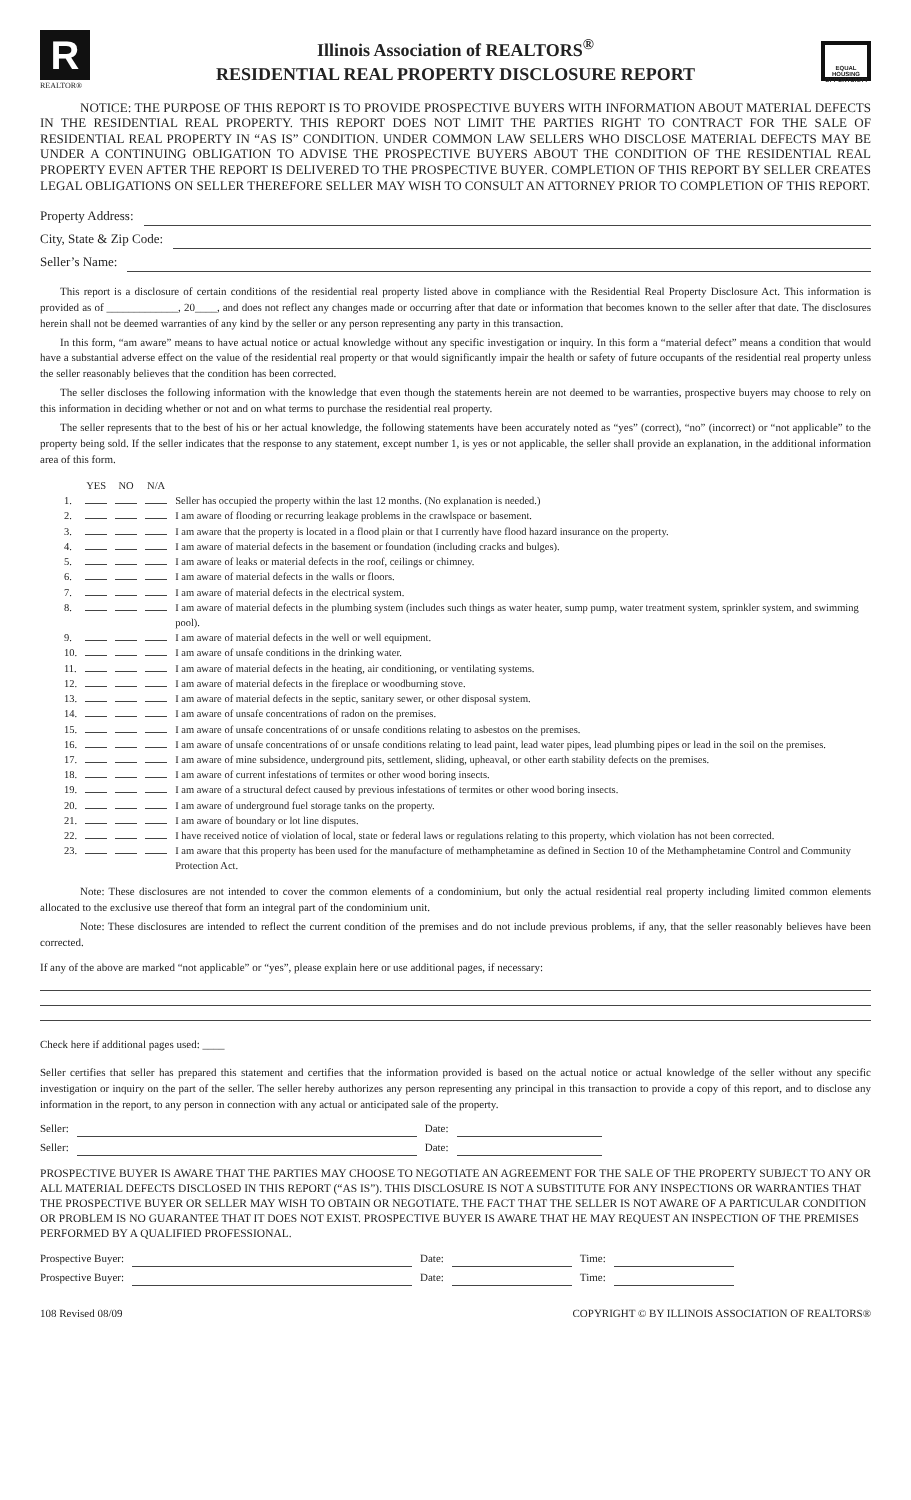R
REALTOR®
Illinois Association of REALTORS<sup>®</sup>
RESIDENTIAL REAL PROPERTY DISCLOSURE REPORT
EQUAL HOUSING OPPORTUNITY
NOTICE: THE PURPOSE OF THIS REPORT IS TO PROVIDE PROSPECTIVE BUYERS WITH INFORMATION ABOUT MATERIAL DEFECTS IN THE RESIDENTIAL REAL PROPERTY. THIS REPORT DOES NOT LIMIT THE PARTIES RIGHT TO CONTRACT FOR THE SALE OF RESIDENTIAL REAL PROPERTY IN “AS IS” CONDITION. UNDER COMMON LAW SELLERS WHO DISCLOSE MATERIAL DEFECTS MAY BE UNDER A CONTINUING OBLIGATION TO ADVISE THE PROSPECTIVE BUYERS ABOUT THE CONDITION OF THE RESIDENTIAL REAL PROPERTY EVEN AFTER THE REPORT IS DELIVERED TO THE PROSPECTIVE BUYER. COMPLETION OF THIS REPORT BY SELLER CREATES LEGAL OBLIGATIONS ON SELLER THEREFORE SELLER MAY WISH TO CONSULT AN ATTORNEY PRIOR TO COMPLETION OF THIS REPORT.
Property Address:
City, State & Zip Code:
Seller’s Name:
This report is a disclosure of certain conditions of the residential real property listed above in compliance with the Residential Real Property Disclosure Act. This information is provided as of _____________, 20____, and does not reflect any changes made or occurring after that date or information that becomes known to the seller after that date. The disclosures herein shall not be deemed warranties of any kind by the seller or any person representing any party in this transaction.
In this form, “am aware” means to have actual notice or actual knowledge without any specific investigation or inquiry. In this form a “material defect” means a condition that would have a substantial adverse effect on the value of the residential real property or that would significantly impair the health or safety of future occupants of the residential real property unless the seller reasonably believes that the condition has been corrected.
The seller discloses the following information with the knowledge that even though the statements herein are not deemed to be warranties, prospective buyers may choose to rely on this information in deciding whether or not and on what terms to purchase the residential real property.
The seller represents that to the best of his or her actual knowledge, the following statements have been accurately noted as “yes” (correct), “no” (incorrect) or “not applicable” to the property being sold. If the seller indicates that the response to any statement, except number 1, is yes or not applicable, the seller shall provide an explanation, in the additional information area of this form.
| | YES | NO | N/A | |
| --- | --- | --- | --- | --- |
| 1. | | | | Seller has occupied the property within the last 12 months. (No explanation is needed.) |
| 2. | | | | I am aware of flooding or recurring leakage problems in the crawlspace or basement. |
| 3. | | | | I am aware that the property is located in a flood plain or that I currently have flood hazard insurance on the property. |
| 4. | | | | I am aware of material defects in the basement or foundation (including cracks and bulges). |
| 5. | | | | I am aware of leaks or material defects in the roof, ceilings or chimney. |
| 6. | | | | I am aware of material defects in the walls or floors. |
| 7. | | | | I am aware of material defects in the electrical system. |
| 8. | | | | I am aware of material defects in the plumbing system (includes such things as water heater, sump pump, water treatment system, sprinkler system, and swimming pool). |
| 9. | | | | I am aware of material defects in the well or well equipment. |
| 10. | | | | I am aware of unsafe conditions in the drinking water. |
| 11. | | | | I am aware of material defects in the heating, air conditioning, or ventilating systems. |
| 12. | | | | I am aware of material defects in the fireplace or woodburning stove. |
| 13. | | | | I am aware of material defects in the septic, sanitary sewer, or other disposal system. |
| 14. | | | | I am aware of unsafe concentrations of radon on the premises. |
| 15. | | | | I am aware of unsafe concentrations of or unsafe conditions relating to asbestos on the premises. |
| 16. | | | | I am aware of unsafe concentrations of or unsafe conditions relating to lead paint, lead water pipes, lead plumbing pipes or lead in the soil on the premises. |
| 17. | | | | I am aware of mine subsidence, underground pits, settlement, sliding, upheaval, or other earth stability defects on the premises. |
| 18. | | | | I am aware of current infestations of termites or other wood boring insects. |
| 19. | | | | I am aware of a structural defect caused by previous infestations of termites or other wood boring insects. |
| 20. | | | | I am aware of underground fuel storage tanks on the property. |
| 21. | | | | I am aware of boundary or lot line disputes. |
| 22. | | | | I have received notice of violation of local, state or federal laws or regulations relating to this property, which violation has not been corrected. |
| 23. | | | | I am aware that this property has been used for the manufacture of methamphetamine as defined in Section 10 of the Methamphetamine Control and Community Protection Act. |
Note: These disclosures are not intended to cover the common elements of a condominium, but only the actual residential real property including limited common elements allocated to the exclusive use thereof that form an integral part of the condominium unit.
Note: These disclosures are intended to reflect the current condition of the premises and do not include previous problems, if any, that the seller reasonably believes have been corrected.
If any of the above are marked “not applicable” or “yes”, please explain here or use additional pages, if necessary:
Check here if additional pages used: ____
Seller certifies that seller has prepared this statement and certifies that the information provided is based on the actual notice or actual knowledge of the seller without any specific investigation or inquiry on the part of the seller. The seller hereby authorizes any person representing any principal in this transaction to provide a copy of this report, and to disclose any information in the report, to any person in connection with any actual or anticipated sale of the property.
Seller: Date:
Seller: Date:
PROSPECTIVE BUYER IS AWARE THAT THE PARTIES MAY CHOOSE TO NEGOTIATE AN AGREEMENT FOR THE SALE OF THE PROPERTY SUBJECT TO ANY OR ALL MATERIAL DEFECTS DISCLOSED IN THIS REPORT (“AS IS”). THIS DISCLOSURE IS NOT A SUBSTITUTE FOR ANY INSPECTIONS OR WARRANTIES THAT THE PROSPECTIVE BUYER OR SELLER MAY WISH TO OBTAIN OR NEGOTIATE. THE FACT THAT THE SELLER IS NOT AWARE OF A PARTICULAR CONDITION OR PROBLEM IS NO GUARANTEE THAT IT DOES NOT EXIST. PROSPECTIVE BUYER IS AWARE THAT HE MAY REQUEST AN INSPECTION OF THE PREMISES PERFORMED BY A QUALIFIED PROFESSIONAL.
Prospective Buyer: Date: Time:
Prospective Buyer: Date: Time:
108 Revised 08/09 COPYRIGHT © BY ILLINOIS ASSOCIATION OF REALTORS®